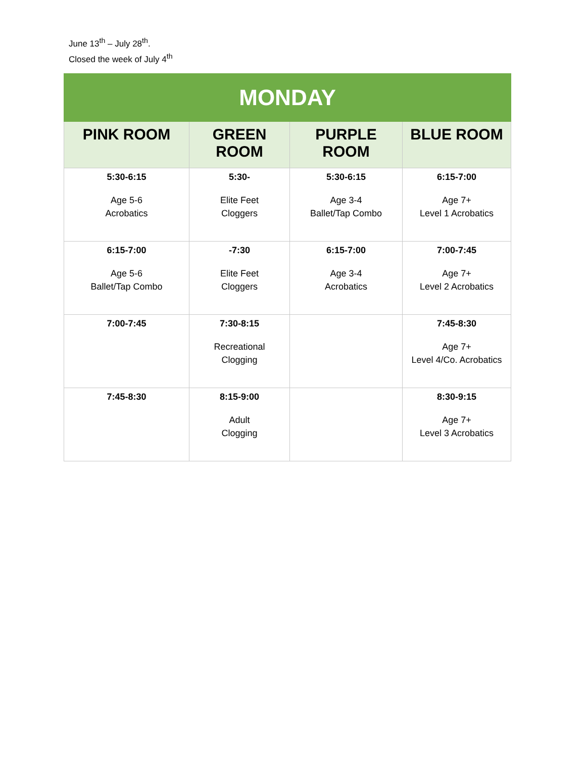June 13<sup>th</sup> – July 28<sup>th</sup>.
Closed the week of July 4<sup>th</sup>
| MONDAY | | | |
| --- | --- | --- | --- |
| PINK ROOM | GREEN ROOM | PURPLE ROOM | BLUE ROOM |
| 5:30-6:15 Age 5-6 Acrobatics | 5:30- Elite Feet Cloggers | 5:30-6:15 Age 3-4 Ballet/Tap Combo | 6:15-7:00 Age 7+ Level 1 Acrobatics |
| 6:15-7:00 Age 5-6 Ballet/Tap Combo | -7:30 Elite Feet Cloggers | 6:15-7:00 Age 3-4 Acrobatics | 7:00-7:45 Age 7+ Level 2 Acrobatics |
| 7:00-7:45 | 7:30-8:15 Recreational Clogging | | 7:45-8:30 Age 7+ Level 4/Co. Acrobatics |
| 7:45-8:30 | 8:15-9:00 Adult Clogging | | 8:30-9:15 Age 7+ Level 3 Acrobatics |